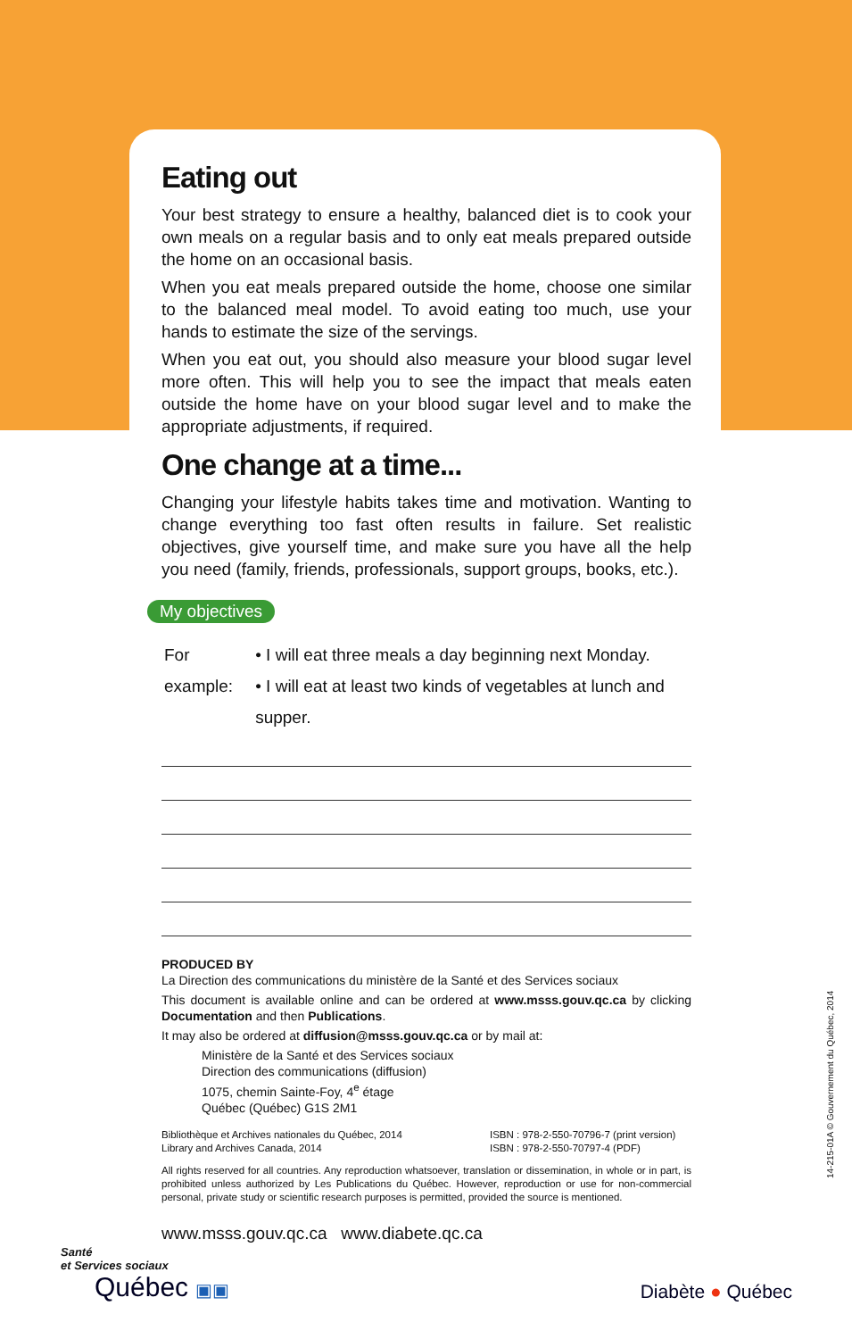Eating out
Your best strategy to ensure a healthy, balanced diet is to cook your own meals on a regular basis and to only eat meals prepared outside the home on an occasional basis.
When you eat meals prepared outside the home, choose one similar to the balanced meal model. To avoid eating too much, use your hands to estimate the size of the servings.
When you eat out, you should also measure your blood sugar level more often. This will help you to see the impact that meals eaten outside the home have on your blood sugar level and to make the appropriate adjustments, if required.
One change at a time...
Changing your lifestyle habits takes time and motivation. Wanting to change everything too fast often results in failure. Set realistic objectives, give yourself time, and make sure you have all the help you need (family, friends, professionals, support groups, books, etc.).
My objectives
For example:
• I will eat three meals a day beginning next Monday.
• I will eat at least two kinds of vegetables at lunch and supper.
PRODUCED BY
La Direction des communications du ministère de la Santé et des Services sociaux
This document is available online and can be ordered at www.msss.gouv.qc.ca by clicking Documentation and then Publications.
It may also be ordered at diffusion@msss.gouv.qc.ca or by mail at:
Ministère de la Santé et des Services sociaux
Direction des communications (diffusion)
1075, chemin Sainte-Foy, 4<sup>e</sup> étage
Québec (Québec) G1S 2M1
Bibliothèque et Archives nationales du Québec, 2014
Library and Archives Canada, 2014
ISBN : 978-2-550-70796-7 (print version)
ISBN : 978-2-550-70797-4 (PDF)
All rights reserved for all countries. Any reproduction whatsoever, translation or dissemination, in whole or in part, is prohibited unless authorized by Les Publications du Québec. However, reproduction or use for non-commercial personal, private study or scientific research purposes is permitted, provided the source is mentioned.
www.msss.gouv.qc.ca www.diabete.qc.ca
14-215-01A © Gouvernement du Québec, 2014
Santé
et Services sociaux
Québec ▣▣
Diabète ● Québec